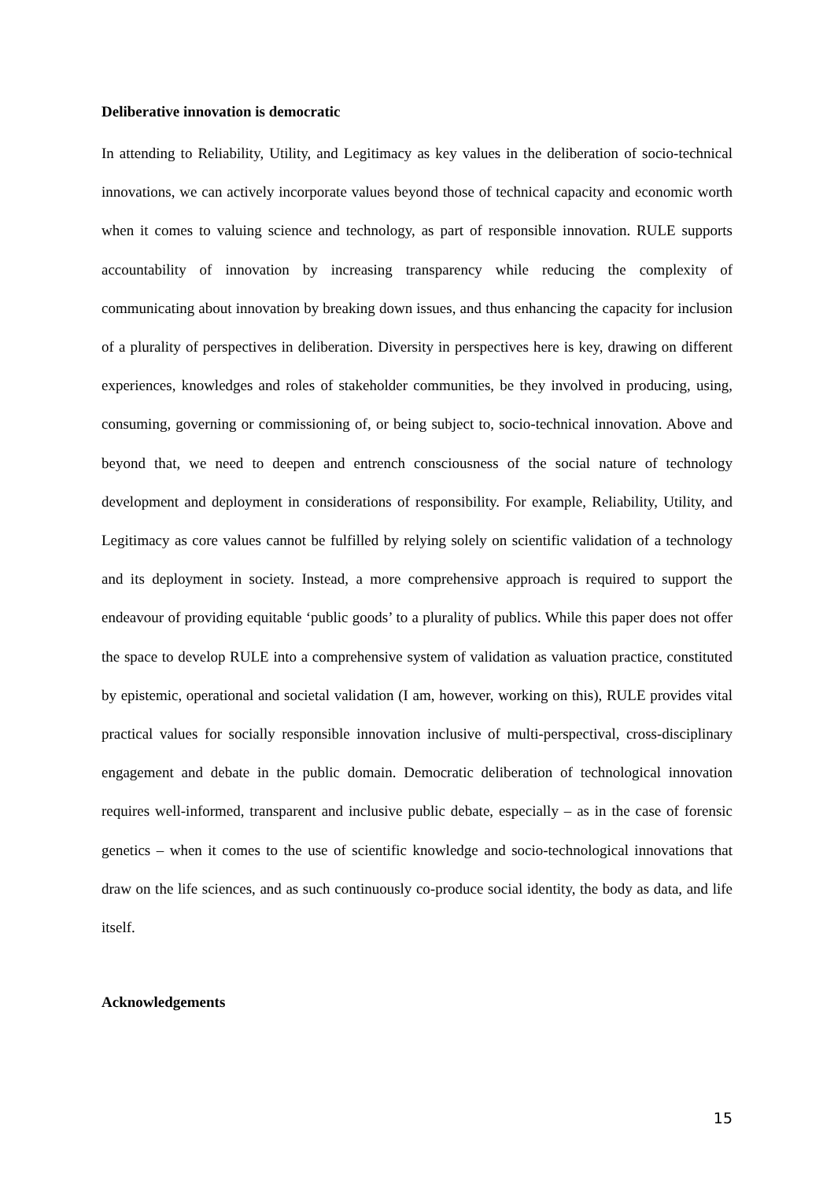Deliberative innovation is democratic
In attending to Reliability, Utility, and Legitimacy as key values in the deliberation of socio-technical innovations, we can actively incorporate values beyond those of technical capacity and economic worth when it comes to valuing science and technology, as part of responsible innovation. RULE supports accountability of innovation by increasing transparency while reducing the complexity of communicating about innovation by breaking down issues, and thus enhancing the capacity for inclusion of a plurality of perspectives in deliberation. Diversity in perspectives here is key, drawing on different experiences, knowledges and roles of stakeholder communities, be they involved in producing, using, consuming, governing or commissioning of, or being subject to, socio-technical innovation. Above and beyond that, we need to deepen and entrench consciousness of the social nature of technology development and deployment in considerations of responsibility. For example, Reliability, Utility, and Legitimacy as core values cannot be fulfilled by relying solely on scientific validation of a technology and its deployment in society. Instead, a more comprehensive approach is required to support the endeavour of providing equitable ‘public goods’ to a plurality of publics. While this paper does not offer the space to develop RULE into a comprehensive system of validation as valuation practice, constituted by epistemic, operational and societal validation (I am, however, working on this), RULE provides vital practical values for socially responsible innovation inclusive of multi-perspectival, cross-disciplinary engagement and debate in the public domain. Democratic deliberation of technological innovation requires well-informed, transparent and inclusive public debate, especially – as in the case of forensic genetics – when it comes to the use of scientific knowledge and socio-technological innovations that draw on the life sciences, and as such continuously co-produce social identity, the body as data, and life itself.
Acknowledgements
15